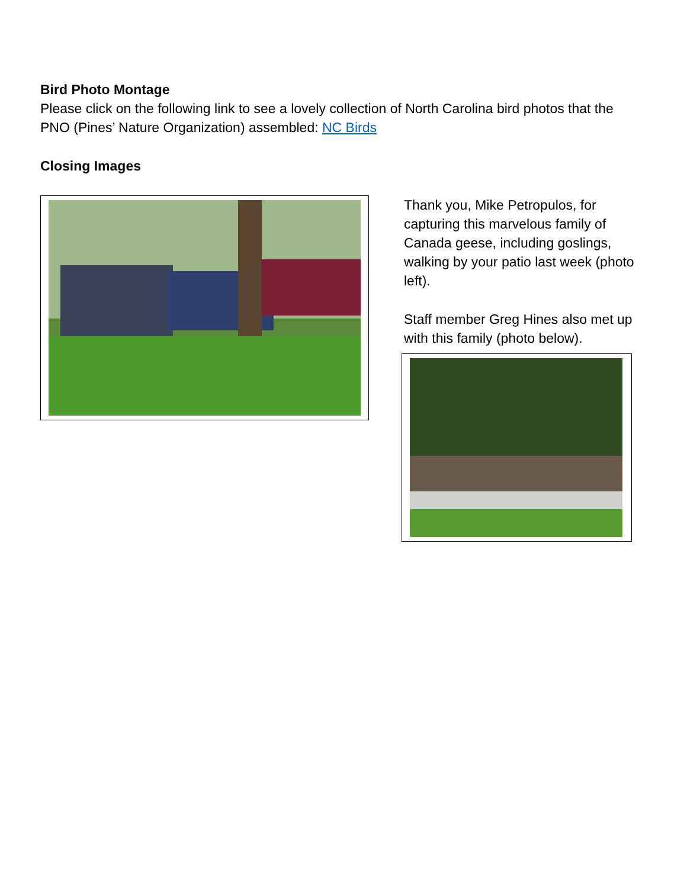Bird Photo Montage
Please click on the following link to see a lovely collection of North Carolina bird photos that the PNO (Pines’ Nature Organization) assembled: NC Birds
Closing Images
Thank you, Mike Petropulos, for capturing this marvelous family of Canada geese, including goslings, walking by your patio last week (photo left).
Staff member Greg Hines also met up with this family (photo below).